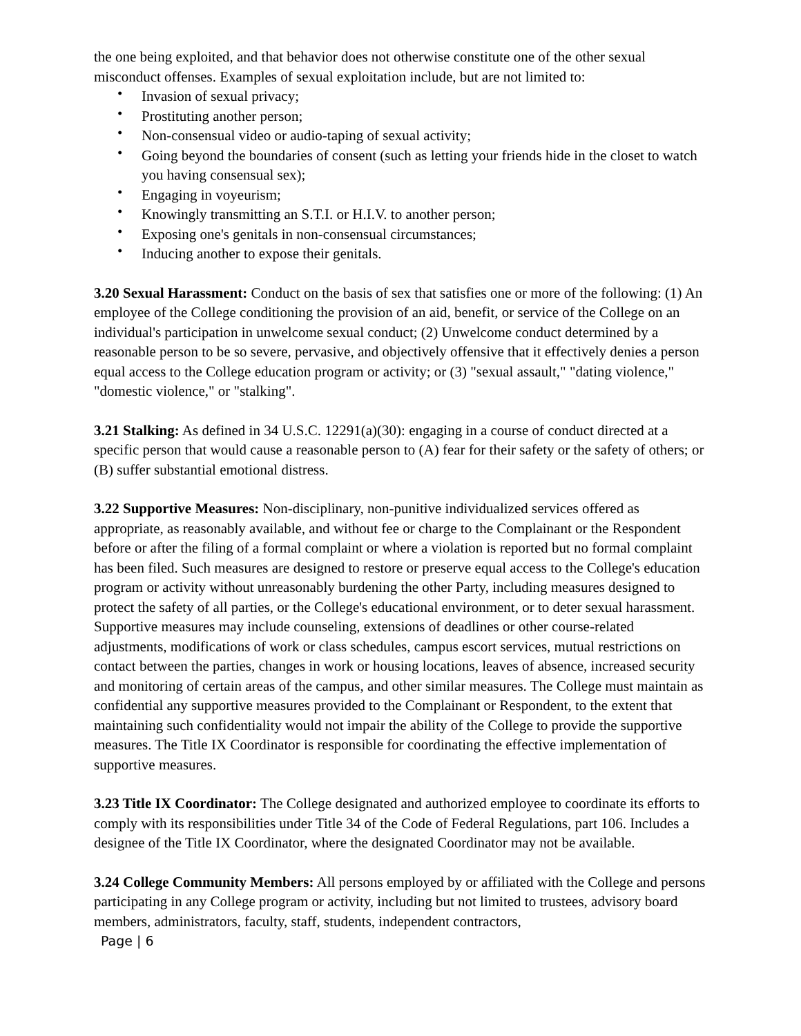the one being exploited, and that behavior does not otherwise constitute one of the other sexual misconduct offenses. Examples of sexual exploitation include, but are not limited to:
• Invasion of sexual privacy;
• Prostituting another person;
• Non-consensual video or audio-taping of sexual activity;
• Going beyond the boundaries of consent (such as letting your friends hide in the closet to watch you having consensual sex);
• Engaging in voyeurism;
• Knowingly transmitting an S.T.I. or H.I.V. to another person;
• Exposing one's genitals in non-consensual circumstances;
• Inducing another to expose their genitals.
3.20 Sexual Harassment: Conduct on the basis of sex that satisfies one or more of the following: (1) An employee of the College conditioning the provision of an aid, benefit, or service of the College on an individual's participation in unwelcome sexual conduct; (2) Unwelcome conduct determined by a reasonable person to be so severe, pervasive, and objectively offensive that it effectively denies a person equal access to the College education program or activity; or (3) "sexual assault," "dating violence," "domestic violence," or "stalking".
3.21 Stalking: As defined in 34 U.S.C. 12291(a)(30): engaging in a course of conduct directed at a specific person that would cause a reasonable person to (A) fear for their safety or the safety of others; or (B) suffer substantial emotional distress.
3.22 Supportive Measures: Non-disciplinary, non-punitive individualized services offered as appropriate, as reasonably available, and without fee or charge to the Complainant or the Respondent before or after the filing of a formal complaint or where a violation is reported but no formal complaint has been filed. Such measures are designed to restore or preserve equal access to the College's education program or activity without unreasonably burdening the other Party, including measures designed to protect the safety of all parties, or the College's educational environment, or to deter sexual harassment. Supportive measures may include counseling, extensions of deadlines or other course-related adjustments, modifications of work or class schedules, campus escort services, mutual restrictions on contact between the parties, changes in work or housing locations, leaves of absence, increased security and monitoring of certain areas of the campus, and other similar measures. The College must maintain as confidential any supportive measures provided to the Complainant or Respondent, to the extent that maintaining such confidentiality would not impair the ability of the College to provide the supportive measures. The Title IX Coordinator is responsible for coordinating the effective implementation of supportive measures.
3.23 Title IX Coordinator: The College designated and authorized employee to coordinate its efforts to comply with its responsibilities under Title 34 of the Code of Federal Regulations, part 106. Includes a designee of the Title IX Coordinator, where the designated Coordinator may not be available.
3.24 College Community Members: All persons employed by or affiliated with the College and persons participating in any College program or activity, including but not limited to trustees, advisory board members, administrators, faculty, staff, students, independent contractors,
Page | 6